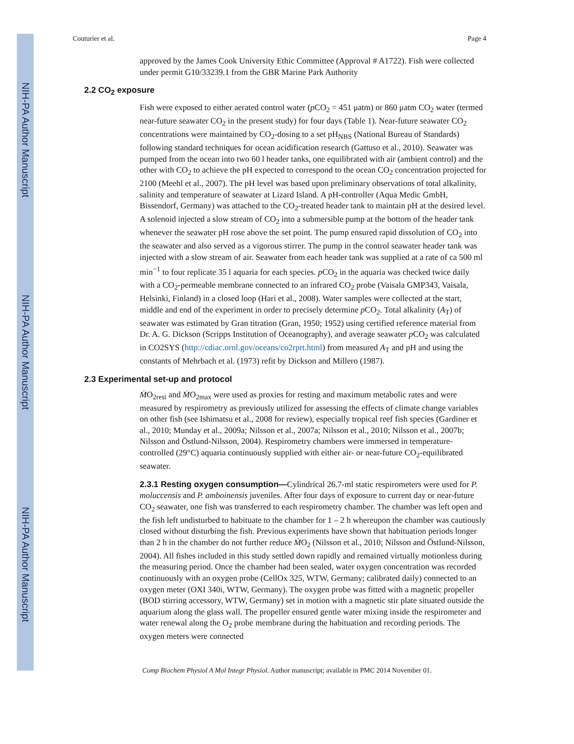NIH-PA Author Manuscript
NIH-PA Author Manuscript
NIH-PA Author Manuscript
Couturier et al. Page 4
approved by the James Cook University Ethic Committee (Approval # A1722). Fish were collected under permit G10/33239.1 from the GBR Marine Park Authority
2.2 CO<sub>2</sub> exposure
Fish were exposed to either aerated control water (p CO<sub>2</sub> = 451 μatm) or 860 μatm CO<sub>2</sub> water (termed near-future seawater CO<sub>2</sub> in the present study) for four days (Table 1). Near-future seawater CO<sub>2</sub> concentrations were maintained by CO<sub>2</sub>-dosing to a set pH<sub>NBS</sub> (National Bureau of Standards) following standard techniques for ocean acidification research (Gattuso et al., 2010). Seawater was pumped from the ocean into two 60 l header tanks, one equilibrated with air (ambient control) and the other with CO<sub>2</sub> to achieve the pH expected to correspond to the ocean CO<sub>2</sub> concentration projected for 2100 (Meehl et al., 2007). The pH level was based upon preliminary observations of total alkalinity, salinity and temperature of seawater at Lizard Island. A pH-controller (Aqua Medic GmbH, Bissendorf, Germany) was attached to the CO<sub>2</sub>-treated header tank to maintain pH at the desired level. A solenoid injected a slow stream of CO<sub>2</sub> into a submersible pump at the bottom of the header tank whenever the seawater pH rose above the set point. The pump ensured rapid dissolution of CO<sub>2</sub> into the seawater and also served as a vigorous stirrer. The pump in the control seawater header tank was injected with a slow stream of air. Seawater from each header tank was supplied at a rate of ca 500 ml min<sup>−1</sup> to four replicate 35 l aquaria for each species. p CO<sub>2</sub> in the aquaria was checked twice daily with a CO<sub>2</sub>-permeable membrane connected to an infrared CO<sub>2</sub> probe (Vaisala GMP343, Vaisala, Helsinki, Finland) in a closed loop (Hari et al., 2008). Water samples were collected at the start, middle and end of the experiment in order to precisely determine p CO<sub>2</sub>. Total alkalinity (A<sub>T</sub>) of seawater was estimated by Gran titration (Gran, 1950; 1952) using certified reference material from Dr. A. G. Dickson (Scripps Institution of Oceanography), and average seawater p CO<sub>2</sub> was calculated in CO2SYS (http://cdiac.ornl.gov/oceans/co2rprt.html) from measured A<sub>T</sub> and pH and using the constants of Mehrbach et al. (1973) refit by Dickson and Millero (1987).
2.3 Experimental set-up and protocol
ṀO<sub>2rest</sub> and ṀO<sub>2max</sub> were used as proxies for resting and maximum metabolic rates and were measured by respirometry as previously utilized for assessing the effects of climate change variables on other fish (see Ishimatsu et al., 2008 for review), especially tropical reef fish species (Gardiner et al., 2010; Munday et al., 2009a; Nilsson et al., 2007a; Nilsson et al., 2010; Nilsson et al., 2007b; Nilsson and Östlund-Nilsson, 2004). Respirometry chambers were immersed in temperature-controlled (29°C) aquaria continuously supplied with either air- or near-future CO<sub>2</sub>-equilibrated seawater.
2.3.1 Resting oxygen consumption—Cylindrical 26.7-ml static respirometers were used for P. moluccensis and P. amboinensis juveniles. After four days of exposure to current day or near-future CO<sub>2</sub> seawater, one fish was transferred to each respirometry chamber. The chamber was left open and the fish left undisturbed to habituate to the chamber for 1 – 2 h whereupon the chamber was cautiously closed without disturbing the fish. Previous experiments have shown that habituation periods longer than 2 h in the chamber do not further reduce ṀO<sub>2</sub> (Nilsson et al., 2010; Nilsson and Östlund-Nilsson, 2004). All fishes included in this study settled down rapidly and remained virtually motionless during the measuring period. Once the chamber had been sealed, water oxygen concentration was recorded continuously with an oxygen probe (CellOx 325, WTW, Germany; calibrated daily) connected to an oxygen meter (OXI 340i, WTW, Germany). The oxygen probe was fitted with a magnetic propeller (BOD stirring accessory, WTW, Germany) set in motion with a magnetic stir plate situated outside the aquarium along the glass wall. The propeller ensured gentle water mixing inside the respirometer and water renewal along the O<sub>2</sub> probe membrane during the habituation and recording periods. The oxygen meters were connected
Comp Biochem Physiol A Mol Integr Physiol. Author manuscript; available in PMC 2014 November 01.